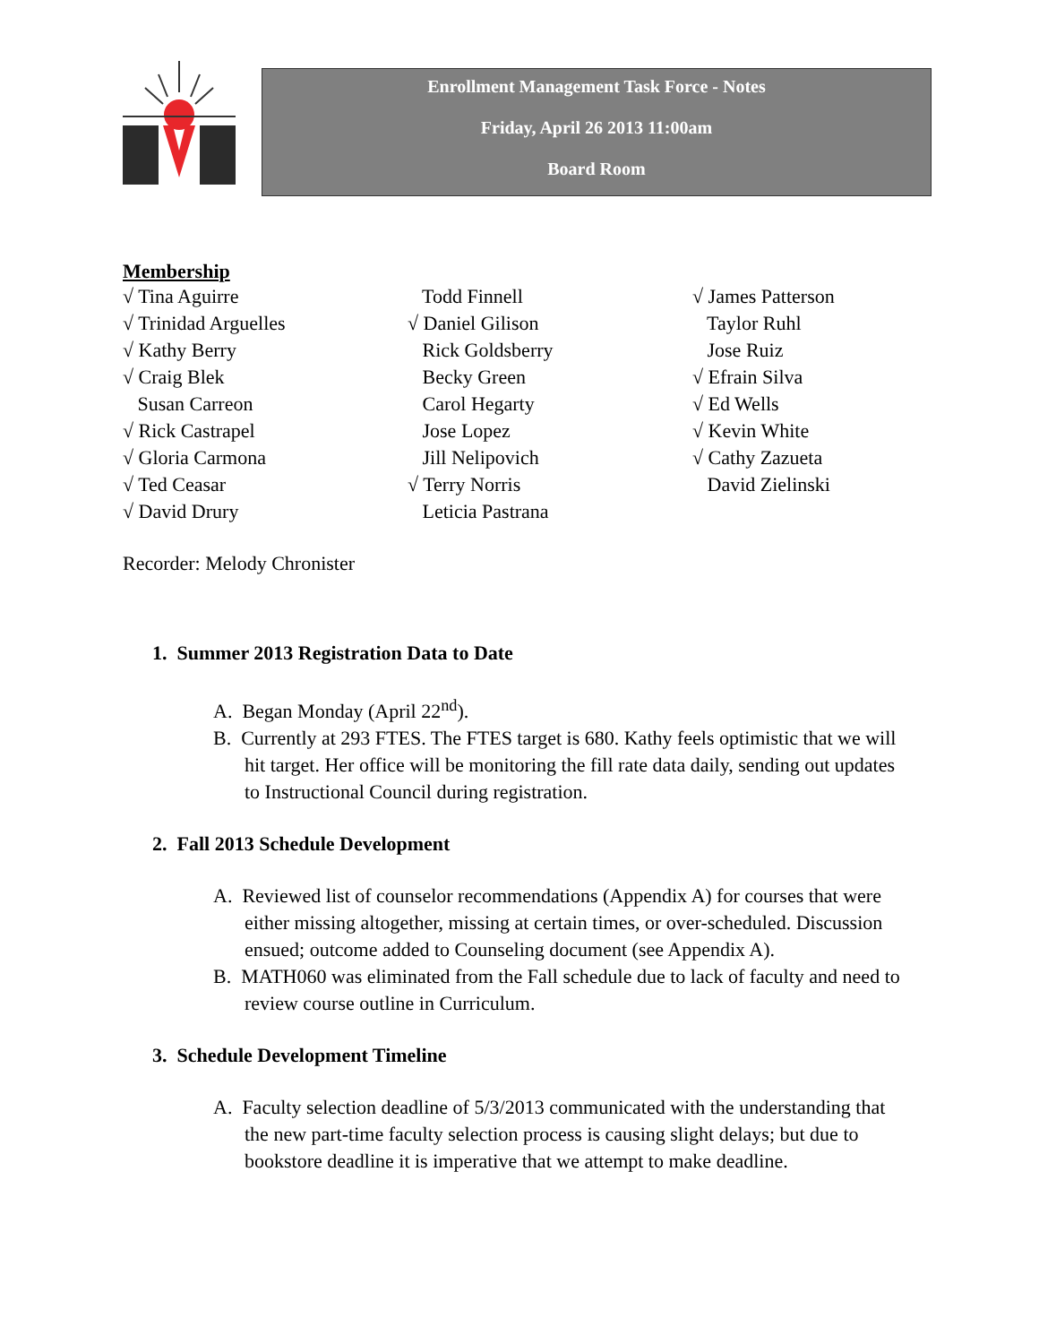Enrollment Management Task Force - Notes
Friday, April 26 2013 11:00am
Board Room
Membership
√ Tina Aguirre
√ Trinidad Arguelles
√ Kathy Berry
√ Craig Blek
Susan Carreon
√ Rick Castrapel
√ Gloria Carmona
√ Ted Ceasar
√ David Drury
Todd Finnell
√ Daniel Gilison
Rick Goldsberry
Becky Green
Carol Hegarty
Jose Lopez
Jill Nelipovich
√ Terry Norris
Leticia Pastrana
√ James Patterson
Taylor Ruhl
Jose Ruiz
√ Efrain Silva
√ Ed Wells
√ Kevin White
√ Cathy Zazueta
David Zielinski
Recorder: Melody Chronister
1. Summer 2013 Registration Data to Date
A. Began Monday (April 22<sup>nd</sup>).
B. Currently at 293 FTES. The FTES target is 680. Kathy feels optimistic that we will hit target. Her office will be monitoring the fill rate data daily, sending out updates to Instructional Council during registration.
2. Fall 2013 Schedule Development
A. Reviewed list of counselor recommendations (Appendix A) for courses that were either missing altogether, missing at certain times, or over-scheduled. Discussion ensued; outcome added to Counseling document (see Appendix A).
B. MATH060 was eliminated from the Fall schedule due to lack of faculty and need to review course outline in Curriculum.
3. Schedule Development Timeline
A. Faculty selection deadline of 5/3/2013 communicated with the understanding that the new part-time faculty selection process is causing slight delays; but due to bookstore deadline it is imperative that we attempt to make deadline.